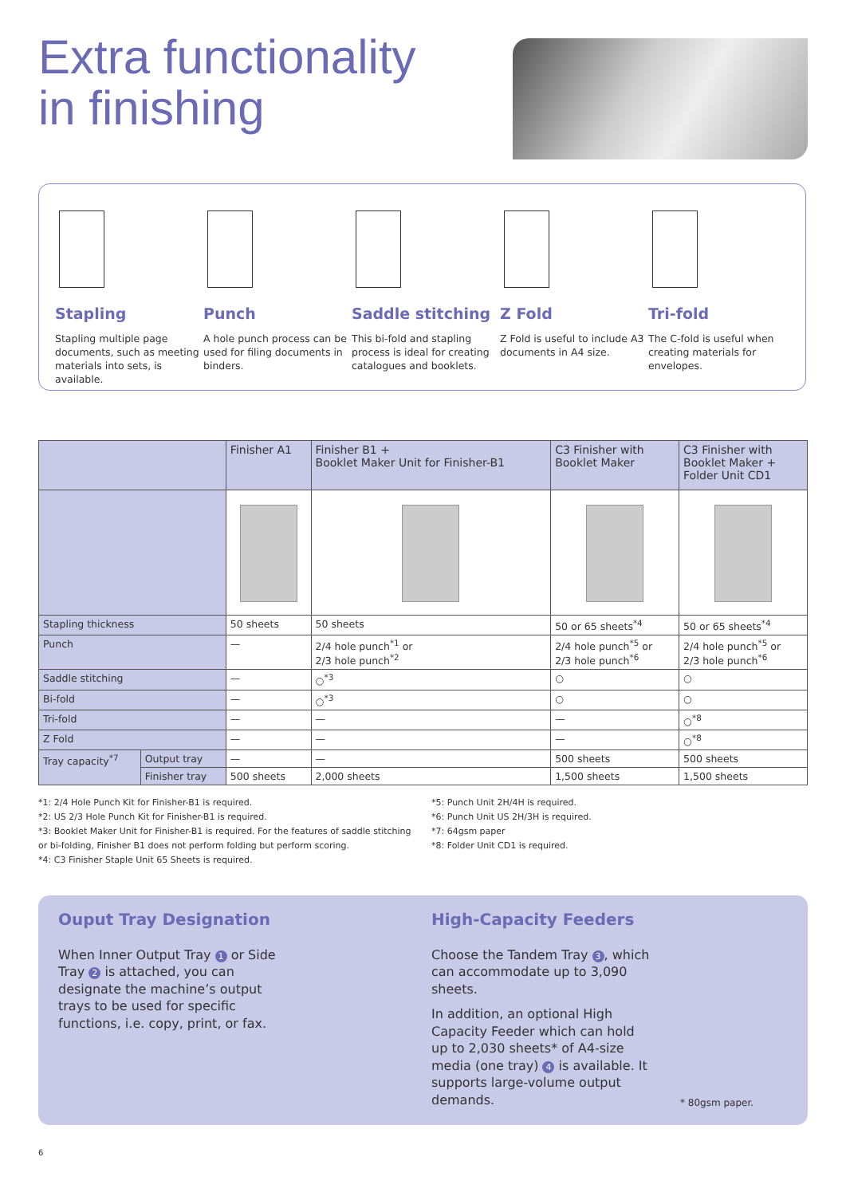Extra functionality
in finishing
Stapling
Stapling multiple page documents, such as meeting materials into sets, is available.
Punch
A hole punch process can be used for filing documents in binders.
Saddle stitching
This bi-fold and stapling process is ideal for creating catalogues and booklets.
Z Fold
Z Fold is useful to include A3 documents in A4 size.
Tri-fold
The C-fold is useful when creating materials for envelopes.
| | | Finisher A1 | Finisher B1 + Booklet Maker Unit for Finisher-B1 | C3 Finisher with Booklet Maker | C3 Finisher with Booklet Maker + Folder Unit CD1 |
| --- | --- | --- | --- | --- | --- |
| Stapling thickness | | 50 sheets | 50 sheets | 50 or 65 sheets<sup>*4</sup> | 50 or 65 sheets<sup>*4</sup> |
| Punch | | — | 2/4 hole punch<sup>*1</sup> or 2/3 hole punch<sup>*2</sup> | 2/4 hole punch<sup>*5</sup> or 2/3 hole punch<sup>*6</sup> | 2/4 hole punch<sup>*5</sup> or 2/3 hole punch<sup>*6</sup> |
| Saddle stitching | | — | ○<sup>*3</sup> | ○ | ○ |
| Bi-fold | | — | ○<sup>*3</sup> | ○ | ○ |
| Tri-fold | | — | — | — | ○<sup>*8</sup> |
| Z Fold | | — | — | — | ○<sup>*8</sup> |
| Tray capacity<sup>*7</sup> | Output tray | — | — | 500 sheets | 500 sheets |
| | Finisher tray | 500 sheets | 2,000 sheets | 1,500 sheets | 1,500 sheets |
*1: 2/4 Hole Punch Kit for Finisher-B1 is required.
*2: US 2/3 Hole Punch Kit for Finisher-B1 is required.
*3: Booklet Maker Unit for Finisher-B1 is required. For the features of saddle stitching or bi-folding, Finisher B1 does not perform folding but perform scoring.
*4: C3 Finisher Staple Unit 65 Sheets is required.
*5: Punch Unit 2H/4H is required.
*6: Punch Unit US 2H/3H is required.
*7: 64gsm paper
*8: Folder Unit CD1 is required.
Ouput Tray Designation
When Inner Output Tray 1 or Side Tray 2 is attached, you can designate the machine’s output trays to be used for specific functions, i.e. copy, print, or fax.
High-Capacity Feeders
Choose the Tandem Tray 3, which can accommodate up to 3,090 sheets.
In addition, an optional High Capacity Feeder which can hold up to 2,030 sheets* of A4-size media (one tray) 4 is available. It supports large-volume output demands.
* 80gsm paper.
6